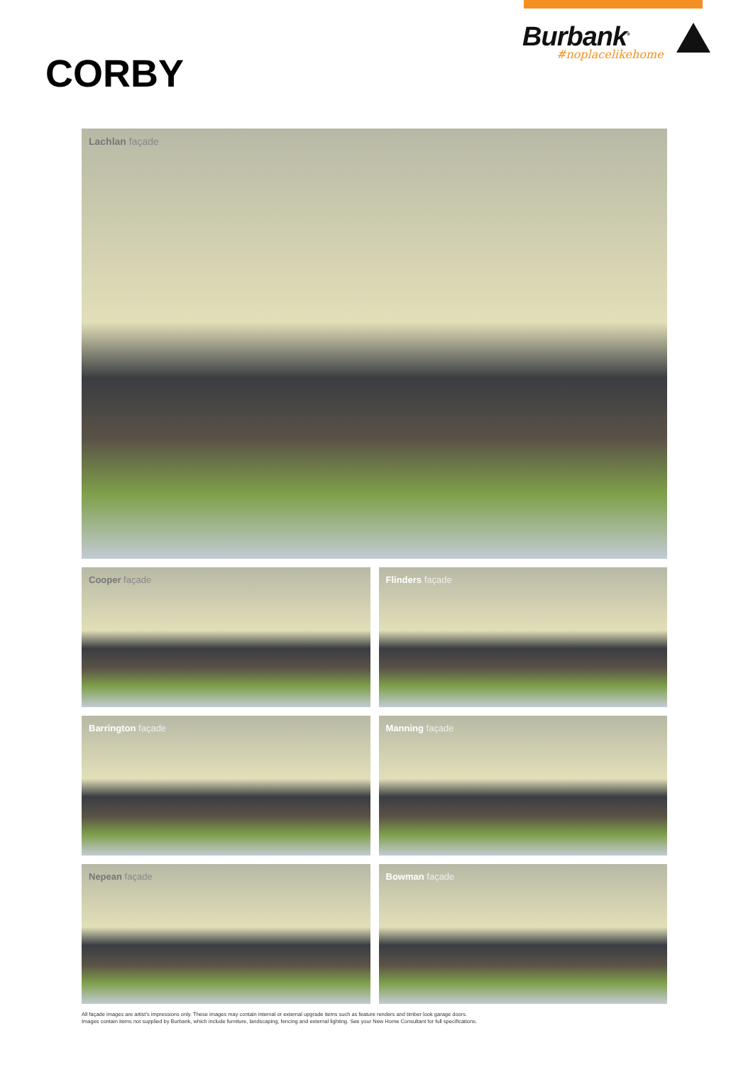Burbank<sup>®</sup>
#noplacelikehome
CORBY
Lachlan façade
Cooper façade
Flinders façade
Barrington façade
Manning façade
Nepean façade
Bowman façade
All façade images are artist's impressions only. These images may contain internal or external upgrade items such as feature renders and timber look garage doors.
Images contain items not supplied by Burbank, which include furniture, landscaping, fencing and external lighting. See your New Home Consultant for full specifications.